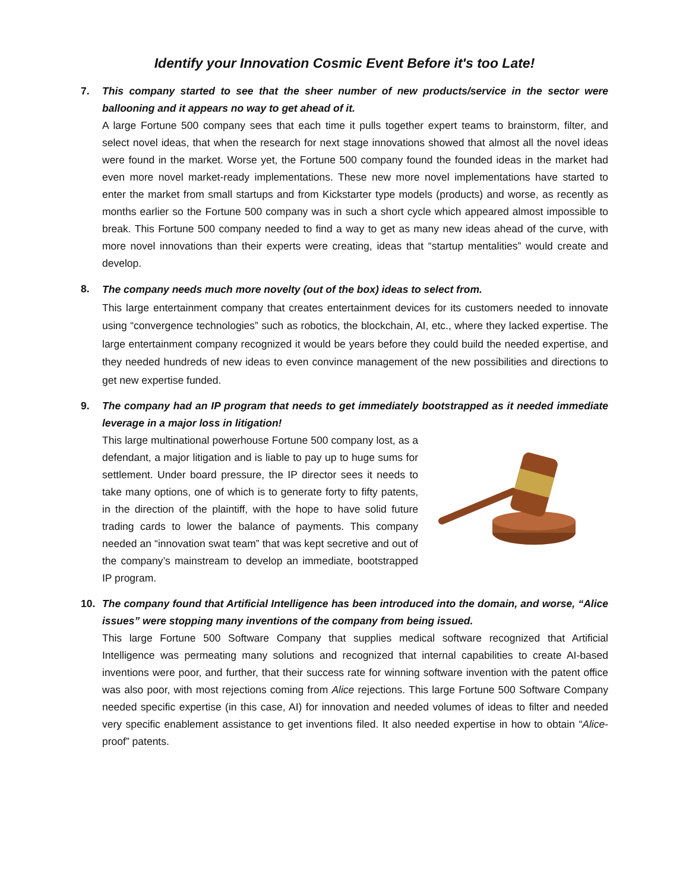Identify your Innovation Cosmic Event Before it's too Late!
7. This company started to see that the sheer number of new products/service in the sector were ballooning and it appears no way to get ahead of it.
A large Fortune 500 company sees that each time it pulls together expert teams to brainstorm, filter, and select novel ideas, that when the research for next stage innovations showed that almost all the novel ideas were found in the market. Worse yet, the Fortune 500 company found the founded ideas in the market had even more novel market-ready implementations. These new more novel implementations have started to enter the market from small startups and from Kickstarter type models (products) and worse, as recently as months earlier so the Fortune 500 company was in such a short cycle which appeared almost impossible to break. This Fortune 500 company needed to find a way to get as many new ideas ahead of the curve, with more novel innovations than their experts were creating, ideas that “startup mentalities” would create and develop.
8.
The company needs much more novelty (out of the box) ideas to select from.
This large entertainment company that creates entertainment devices for its customers needed to innovate using “convergence technologies” such as robotics, the blockchain, AI, etc., where they lacked expertise. The large entertainment company recognized it would be years before they could build the needed expertise, and they needed hundreds of new ideas to even convince management of the new possibilities and directions to get new expertise funded.
9. The company had an IP program that needs to get immediately bootstrapped as it needed immediate leverage in a major loss in litigation!
This large multinational powerhouse Fortune 500 company lost, as a defendant, a major litigation and is liable to pay up to huge sums for settlement. Under board pressure, the IP director sees it needs to take many options, one of which is to generate forty to fifty patents, in the direction of the plaintiff, with the hope to have solid future trading cards to lower the balance of payments. This company needed an “innovation swat team” that was kept secretive and out of the company’s mainstream to develop an immediate, bootstrapped IP program.
10. The company found that Artificial Intelligence has been introduced into the domain, and worse, “Alice issues” were stopping many inventions of the company from being issued.
This large Fortune 500 Software Company that supplies medical software recognized that Artificial Intelligence was permeating many solutions and recognized that internal capabilities to create AI-based inventions were poor, and further, that their success rate for winning software invention with the patent office was also poor, with most rejections coming from Alice rejections. This large Fortune 500 Software Company needed specific expertise (in this case, AI) for innovation and needed volumes of ideas to filter and needed very specific enablement assistance to get inventions filed. It also needed expertise in how to obtain “Alice-proof” patents.